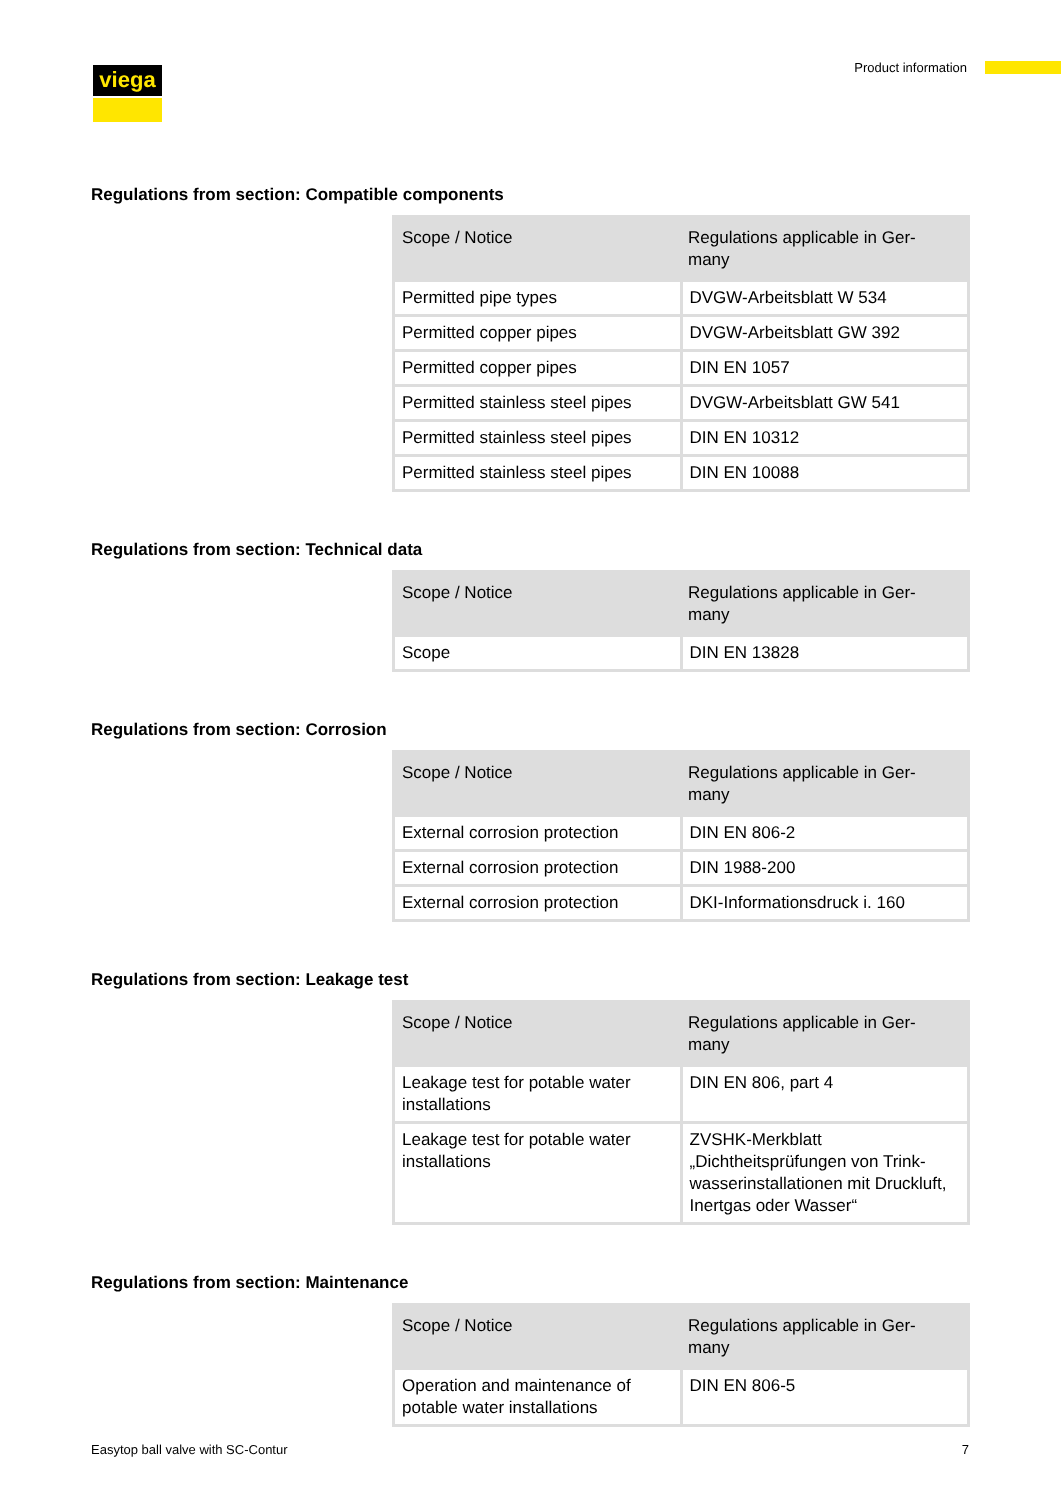viega Product information
Regulations from section: Compatible components
| Scope / Notice | Regulations applicable in Ger- many |
| --- | --- |
| Permitted pipe types | DVGW-Arbeitsblatt W 534 |
| Permitted copper pipes | DVGW-Arbeitsblatt GW 392 |
| Permitted copper pipes | DIN EN 1057 |
| Permitted stainless steel pipes | DVGW-Arbeitsblatt GW 541 |
| Permitted stainless steel pipes | DIN EN 10312 |
| Permitted stainless steel pipes | DIN EN 10088 |
Regulations from section: Technical data
| Scope / Notice | Regulations applicable in Ger- many |
| --- | --- |
| Scope | DIN EN 13828 |
Regulations from section: Corrosion
| Scope / Notice | Regulations applicable in Ger- many |
| --- | --- |
| External corrosion protection | DIN EN 806-2 |
| External corrosion protection | DIN 1988-200 |
| External corrosion protection | DKI-Informationsdruck i. 160 |
Regulations from section: Leakage test
| Scope / Notice | Regulations applicable in Ger- many |
| --- | --- |
| Leakage test for potable water installations | DIN EN 806, part 4 |
| Leakage test for potable water installations | ZVSHK-Merkblatt „Dichtheitsprüfungen von Trink-wasserinstallationen mit Druckluft, Inertgas oder Wasser“ |
Regulations from section: Maintenance
| Scope / Notice | Regulations applicable in Ger- many |
| --- | --- |
| Operation and maintenance of potable water installations | DIN EN 806-5 |
Easytop ball valve with SC-Contur 7